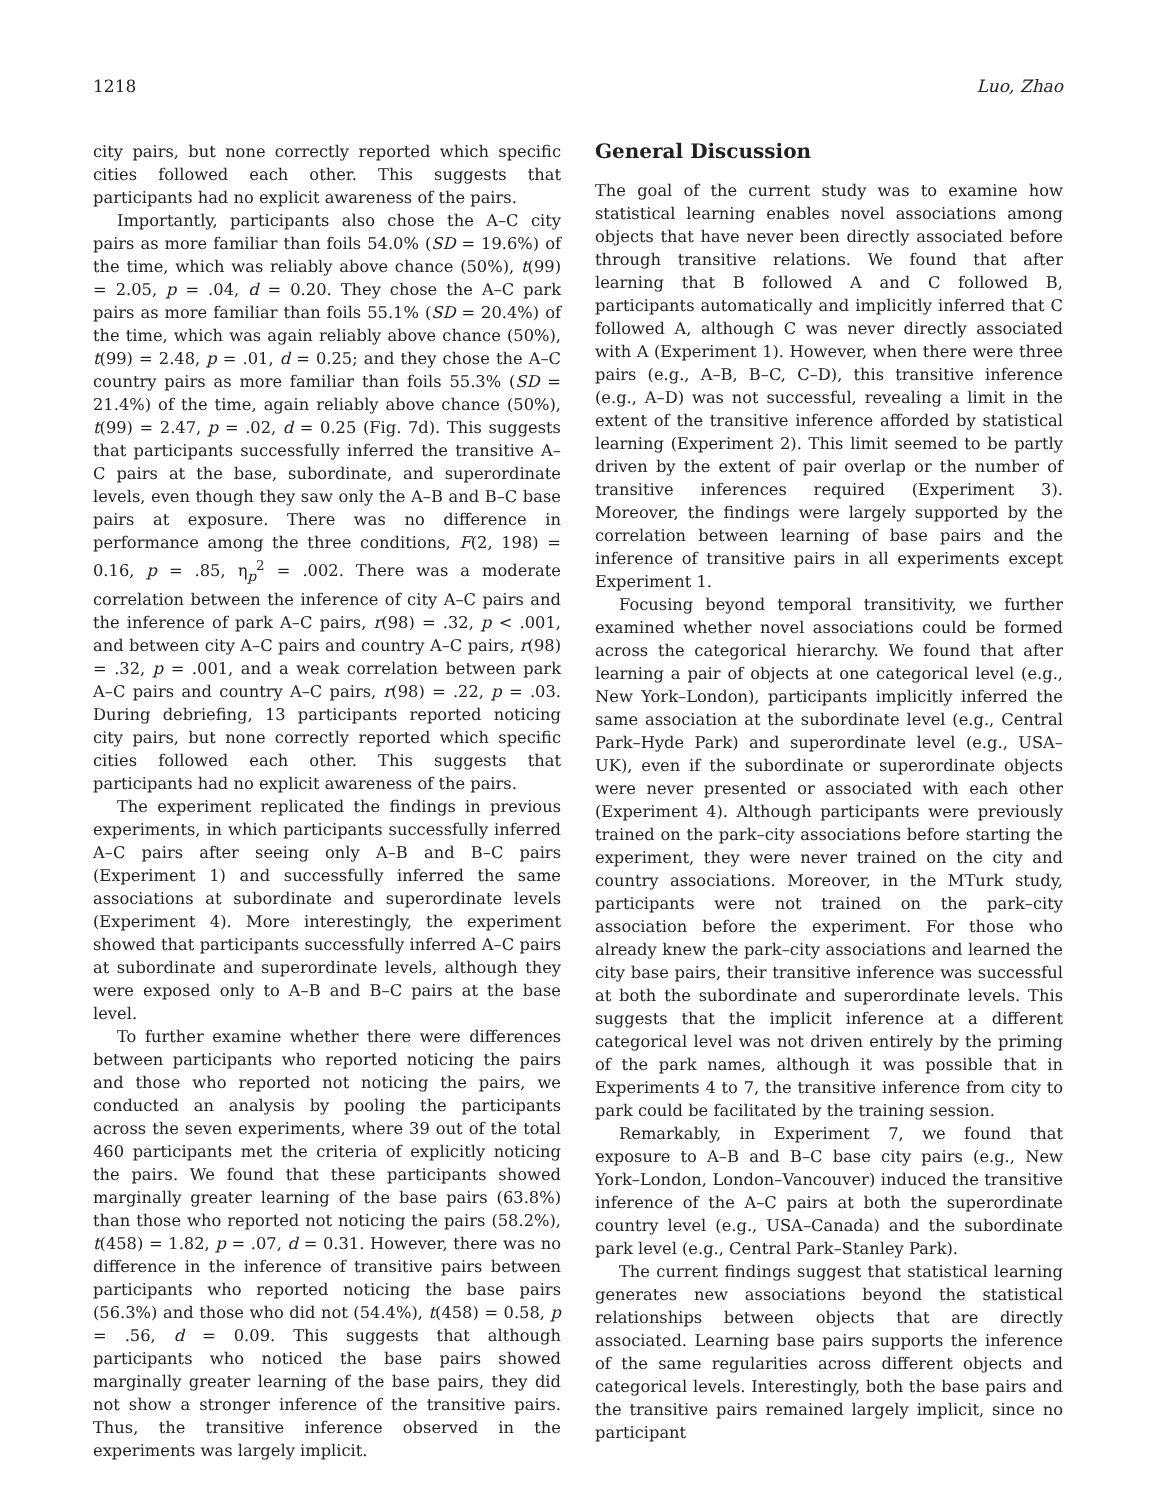1218 Luo, Zhao
city pairs, but none correctly reported which specific cities followed each other. This suggests that participants had no explicit awareness of the pairs.
Importantly, participants also chose the A–C city pairs as more familiar than foils 54.0% (SD = 19.6%) of the time, which was reliably above chance (50%), t(99) = 2.05, p = .04, d = 0.20. They chose the A–C park pairs as more familiar than foils 55.1% (SD = 20.4%) of the time, which was again reliably above chance (50%), t(99) = 2.48, p = .01, d = 0.25; and they chose the A–C country pairs as more familiar than foils 55.3% (SD = 21.4%) of the time, again reliably above chance (50%), t(99) = 2.47, p = .02, d = 0.25 (Fig. 7d). This suggests that participants successfully inferred the transitive A–C pairs at the base, subordinate, and superordinate levels, even though they saw only the A–B and B–C base pairs at exposure. There was no difference in performance among the three conditions, F(2, 198) = 0.16, p = .85, η<sub>p</sub><sup>2</sup> = .002. There was a moderate correlation between the inference of city A–C pairs and the inference of park A–C pairs, r(98) = .32, p < .001, and between city A–C pairs and country A–C pairs, r(98) = .32, p = .001, and a weak correlation between park A–C pairs and country A–C pairs, r(98) = .22, p = .03. During debriefing, 13 participants reported noticing city pairs, but none correctly reported which specific cities followed each other. This suggests that participants had no explicit awareness of the pairs.
The experiment replicated the findings in previous experiments, in which participants successfully inferred A–C pairs after seeing only A–B and B–C pairs (Experiment 1) and successfully inferred the same associations at subordinate and superordinate levels (Experiment 4). More interestingly, the experiment showed that participants successfully inferred A–C pairs at subordinate and superordinate levels, although they were exposed only to A–B and B–C pairs at the base level.
To further examine whether there were differences between participants who reported noticing the pairs and those who reported not noticing the pairs, we conducted an analysis by pooling the participants across the seven experiments, where 39 out of the total 460 participants met the criteria of explicitly noticing the pairs. We found that these participants showed marginally greater learning of the base pairs (63.8%) than those who reported not noticing the pairs (58.2%), t(458) = 1.82, p = .07, d = 0.31. However, there was no difference in the inference of transitive pairs between participants who reported noticing the base pairs (56.3%) and those who did not (54.4%), t(458) = 0.58, p = .56, d = 0.09. This suggests that although participants who noticed the base pairs showed marginally greater learning of the base pairs, they did not show a stronger inference of the transitive pairs. Thus, the transitive inference observed in the experiments was largely implicit.
General Discussion
The goal of the current study was to examine how statistical learning enables novel associations among objects that have never been directly associated before through transitive relations. We found that after learning that B followed A and C followed B, participants automatically and implicitly inferred that C followed A, although C was never directly associated with A (Experiment 1). However, when there were three pairs (e.g., A–B, B–C, C–D), this transitive inference (e.g., A–D) was not successful, revealing a limit in the extent of the transitive inference afforded by statistical learning (Experiment 2). This limit seemed to be partly driven by the extent of pair overlap or the number of transitive inferences required (Experiment 3). Moreover, the findings were largely supported by the correlation between learning of base pairs and the inference of transitive pairs in all experiments except Experiment 1.
Focusing beyond temporal transitivity, we further examined whether novel associations could be formed across the categorical hierarchy. We found that after learning a pair of objects at one categorical level (e.g., New York–London), participants implicitly inferred the same association at the subordinate level (e.g., Central Park–Hyde Park) and superordinate level (e.g., USA–UK), even if the subordinate or superordinate objects were never presented or associated with each other (Experiment 4). Although participants were previously trained on the park–city associations before starting the experiment, they were never trained on the city and country associations. Moreover, in the MTurk study, participants were not trained on the park–city association before the experiment. For those who already knew the park–city associations and learned the city base pairs, their transitive inference was successful at both the subordinate and superordinate levels. This suggests that the implicit inference at a different categorical level was not driven entirely by the priming of the park names, although it was possible that in Experiments 4 to 7, the transitive inference from city to park could be facilitated by the training session.
Remarkably, in Experiment 7, we found that exposure to A–B and B–C base city pairs (e.g., New York–London, London–Vancouver) induced the transitive inference of the A–C pairs at both the superordinate country level (e.g., USA–Canada) and the subordinate park level (e.g., Central Park–Stanley Park).
The current findings suggest that statistical learning generates new associations beyond the statistical relationships between objects that are directly associated. Learning base pairs supports the inference of the same regularities across different objects and categorical levels. Interestingly, both the base pairs and the transitive pairs remained largely implicit, since no participant